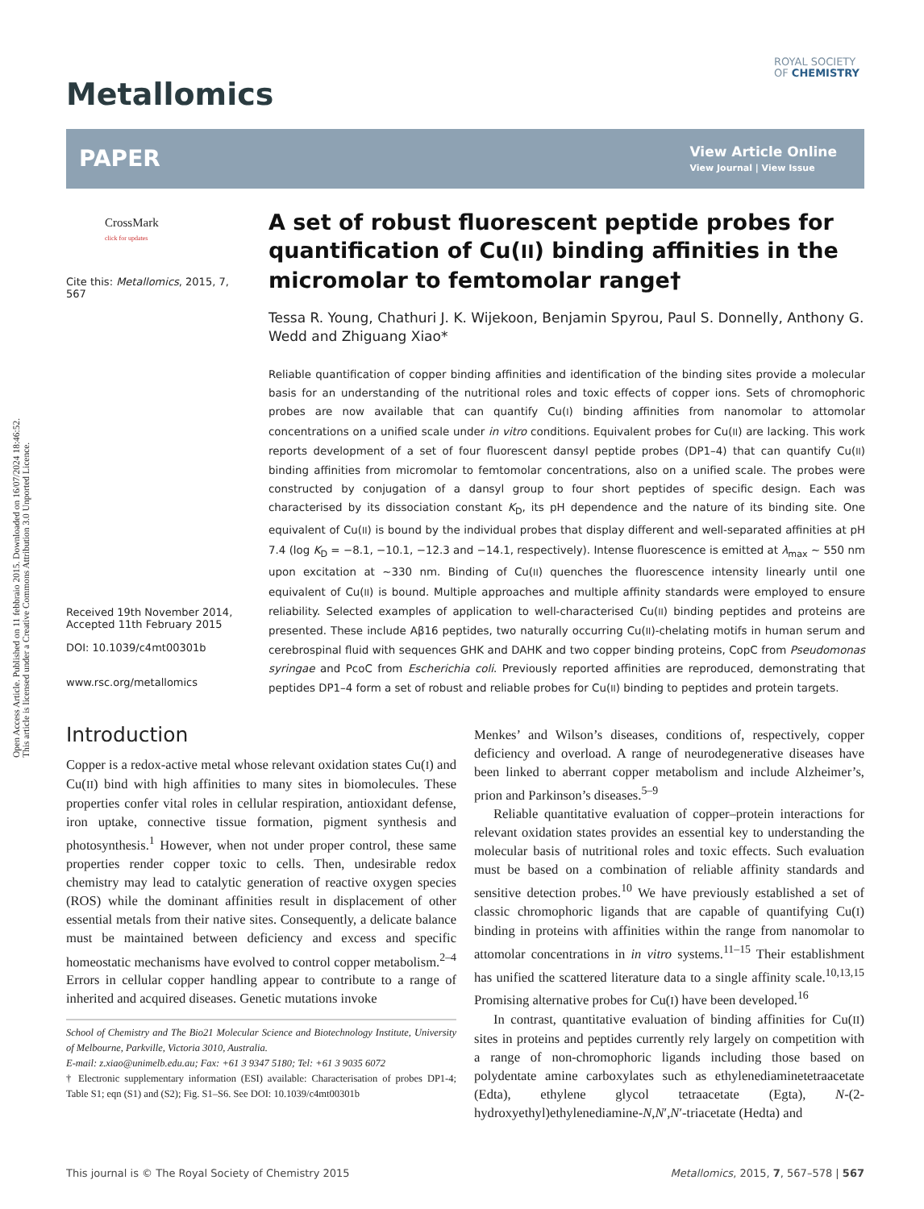Open Access Article. Published on 11 febbraio 2015. Downloaded on 16/07/2024 18:46:52.
This article is licensed under a Creative Commons Attribution 3.0 Unported Licence.
Metallomics
ROYAL SOCIETY
OF CHEMISTRY
PAPER
View Article Online
View Journal | View Issue
CrossMark
click for updates
Cite this: Metallomics, 2015, 7, 567
Received 19th November 2014,
Accepted 11th February 2015
DOI: 10.1039/c4mt00301b
www.rsc.org/metallomics
A set of robust fluorescent peptide probes for quantification of Cu(II) binding affinities in the micromolar to femtomolar range†
Tessa R. Young, Chathuri J. K. Wijekoon, Benjamin Spyrou, Paul S. Donnelly, Anthony G. Wedd and Zhiguang Xiao*
Reliable quantification of copper binding affinities and identification of the binding sites provide a molecular basis for an understanding of the nutritional roles and toxic effects of copper ions. Sets of chromophoric probes are now available that can quantify Cu(I) binding affinities from nanomolar to attomolar concentrations on a unified scale under in vitro conditions. Equivalent probes for Cu(II) are lacking. This work reports development of a set of four fluorescent dansyl peptide probes (DP1–4) that can quantify Cu(II) binding affinities from micromolar to femtomolar concentrations, also on a unified scale. The probes were constructed by conjugation of a dansyl group to four short peptides of specific design. Each was characterised by its dissociation constant K<sub>D</sub>, its pH dependence and the nature of its binding site. One equivalent of Cu(II) is bound by the individual probes that display different and well-separated affinities at pH 7.4 (log K<sub>D</sub> = −8.1, −10.1, −12.3 and −14.1, respectively). Intense fluorescence is emitted at λ<sub>max</sub> ∼ 550 nm upon excitation at ∼330 nm. Binding of Cu(II) quenches the fluorescence intensity linearly until one equivalent of Cu(II) is bound. Multiple approaches and multiple affinity standards were employed to ensure reliability. Selected examples of application to well-characterised Cu(II) binding peptides and proteins are presented. These include Aβ16 peptides, two naturally occurring Cu(II)-chelating motifs in human serum and cerebrospinal fluid with sequences GHK and DAHK and two copper binding proteins, CopC from Pseudomonas syringae and PcoC from Escherichia coli. Previously reported affinities are reproduced, demonstrating that peptides DP1–4 form a set of robust and reliable probes for Cu(II) binding to peptides and protein targets.
Introduction
Copper is a redox-active metal whose relevant oxidation states Cu(I) and Cu(II) bind with high affinities to many sites in biomolecules. These properties confer vital roles in cellular respiration, antioxidant defense, iron uptake, connective tissue formation, pigment synthesis and photosynthesis.<sup>1</sup> However, when not under proper control, these same properties render copper toxic to cells. Then, undesirable redox chemistry may lead to catalytic generation of reactive oxygen species (ROS) while the dominant affinities result in displacement of other essential metals from their native sites. Consequently, a delicate balance must be maintained between deficiency and excess and specific homeostatic mechanisms have evolved to control copper metabolism.<sup>2–4</sup> Errors in cellular copper handling appear to contribute to a range of inherited and acquired diseases. Genetic mutations invoke
School of Chemistry and The Bio21 Molecular Science and Biotechnology Institute, University of Melbourne, Parkville, Victoria 3010, Australia.
E-mail: z.xiao@unimelb.edu.au; Fax: +61 3 9347 5180; Tel: +61 3 9035 6072
† Electronic supplementary information (ESI) available: Characterisation of probes DP1-4; Table S1; eqn (S1) and (S2); Fig. S1–S6. See DOI: 10.1039/c4mt00301b
Menkes’ and Wilson’s diseases, conditions of, respectively, copper deficiency and overload. A range of neurodegenerative diseases have been linked to aberrant copper metabolism and include Alzheimer’s, prion and Parkinson’s diseases.<sup>5–9</sup>
Reliable quantitative evaluation of copper–protein interactions for relevant oxidation states provides an essential key to understanding the molecular basis of nutritional roles and toxic effects. Such evaluation must be based on a combination of reliable affinity standards and sensitive detection probes.<sup>10</sup> We have previously established a set of classic chromophoric ligands that are capable of quantifying Cu(I) binding in proteins with affinities within the range from nanomolar to attomolar concentrations in in vitro systems.<sup>11–15</sup> Their establishment has unified the scattered literature data to a single affinity scale.<sup>10,13,15</sup> Promising alternative probes for Cu(I) have been developed.<sup>16</sup>
In contrast, quantitative evaluation of binding affinities for Cu(II) sites in proteins and peptides currently rely largely on competition with a range of non-chromophoric ligands including those based on polydentate amine carboxylates such as ethylenediaminetetraacetate (Edta), ethylene glycol tetraacetate (Egta), N-(2-hydroxyethyl)ethylenediamine-N,N′,N′-triacetate (Hedta) and
This journal is © The Royal Society of Chemistry 2015 Metallomics, 2015, 7, 567–578 | 567